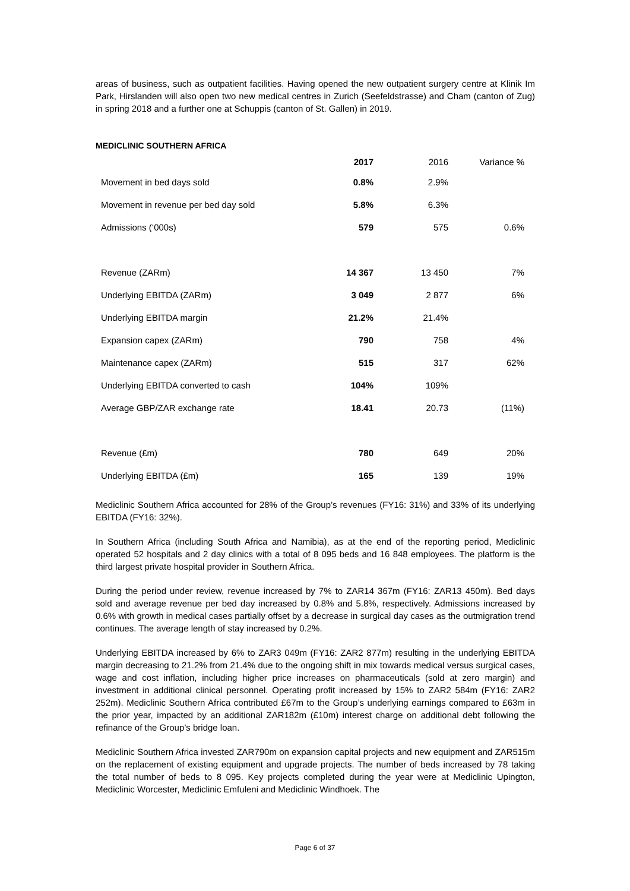areas of business, such as outpatient facilities. Having opened the new outpatient surgery centre at Klinik Im Park, Hirslanden will also open two new medical centres in Zurich (Seefeldstrasse) and Cham (canton of Zug) in spring 2018 and a further one at Schuppis (canton of St. Gallen) in 2019.
MEDICLINIC SOUTHERN AFRICA
| | 2017 | 2016 | Variance % |
| --- | --- | --- | --- |
| Movement in bed days sold | 0.8% | 2.9% | |
| Movement in revenue per bed day sold | 5.8% | 6.3% | |
| Admissions (‘000s) | 579 | 575 | 0.6% |
| Revenue (ZARm) | 14 367 | 13 450 | 7% |
| Underlying EBITDA (ZARm) | 3 049 | 2 877 | 6% |
| Underlying EBITDA margin | 21.2% | 21.4% | |
| Expansion capex (ZARm) | 790 | 758 | 4% |
| Maintenance capex (ZARm) | 515 | 317 | 62% |
| Underlying EBITDA converted to cash | 104% | 109% | |
| Average GBP/ZAR exchange rate | 18.41 | 20.73 | (11%) |
| Revenue (£m) | 780 | 649 | 20% |
| Underlying EBITDA (£m) | 165 | 139 | 19% |
Mediclinic Southern Africa accounted for 28% of the Group’s revenues (FY16: 31%) and 33% of its underlying EBITDA (FY16: 32%).
In Southern Africa (including South Africa and Namibia), as at the end of the reporting period, Mediclinic operated 52 hospitals and 2 day clinics with a total of 8 095 beds and 16 848 employees. The platform is the third largest private hospital provider in Southern Africa.
During the period under review, revenue increased by 7% to ZAR14 367m (FY16: ZAR13 450m). Bed days sold and average revenue per bed day increased by 0.8% and 5.8%, respectively. Admissions increased by 0.6% with growth in medical cases partially offset by a decrease in surgical day cases as the outmigration trend continues. The average length of stay increased by 0.2%.
Underlying EBITDA increased by 6% to ZAR3 049m (FY16: ZAR2 877m) resulting in the underlying EBITDA margin decreasing to 21.2% from 21.4% due to the ongoing shift in mix towards medical versus surgical cases, wage and cost inflation, including higher price increases on pharmaceuticals (sold at zero margin) and investment in additional clinical personnel. Operating profit increased by 15% to ZAR2 584m (FY16: ZAR2 252m). Mediclinic Southern Africa contributed £67m to the Group’s underlying earnings compared to £63m in the prior year, impacted by an additional ZAR182m (£10m) interest charge on additional debt following the refinance of the Group’s bridge loan.
Mediclinic Southern Africa invested ZAR790m on expansion capital projects and new equipment and ZAR515m on the replacement of existing equipment and upgrade projects. The number of beds increased by 78 taking the total number of beds to 8 095. Key projects completed during the year were at Mediclinic Upington, Mediclinic Worcester, Mediclinic Emfuleni and Mediclinic Windhoek. The
Page 6 of 37